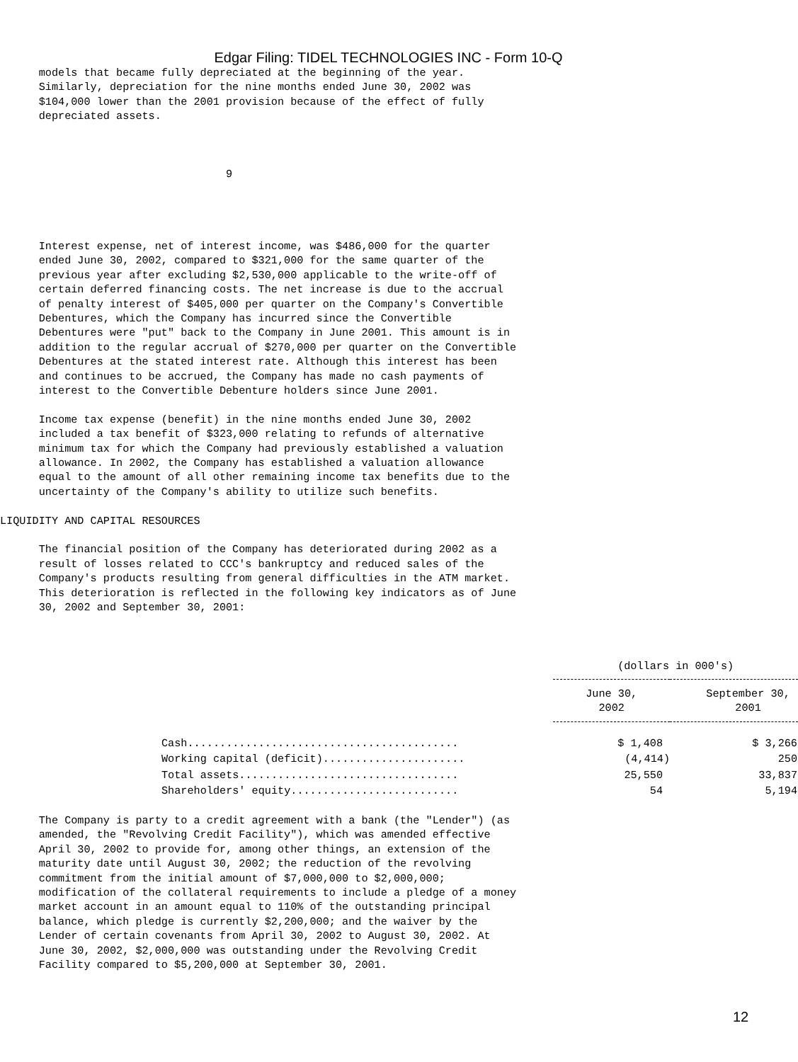Edgar Filing: TIDEL TECHNOLOGIES INC - Form 10-Q
      models that became fully depreciated at the beginning of the year.
      Similarly, depreciation for the nine months ended June 30, 2002 was
      $104,000 lower than the 2001 provision because of the effect of fully
      depreciated assets.



                                   9




      Interest expense, net of interest income, was $486,000 for the quarter
      ended June 30, 2002, compared to $321,000 for the same quarter of the
      previous year after excluding $2,530,000 applicable to the write-off of
      certain deferred financing costs. The net increase is due to the accrual
      of penalty interest of $405,000 per quarter on the Company's Convertible
      Debentures, which the Company has incurred since the Convertible
      Debentures were "put" back to the Company in June 2001. This amount is in
      addition to the regular accrual of $270,000 per quarter on the Convertible
      Debentures at the stated interest rate. Although this interest has been
      and continues to be accrued, the Company has made no cash payments of
      interest to the Convertible Debenture holders since June 2001.

      Income tax expense (benefit) in the nine months ended June 30, 2002
      included a tax benefit of $323,000 relating to refunds of alternative
      minimum tax for which the Company had previously established a valuation
      allowance. In 2002, the Company has established a valuation allowance
      equal to the amount of all other remaining income tax benefits due to the
      uncertainty of the Company's ability to utilize such benefits.

LIQUIDITY AND CAPITAL RESOURCES

      The financial position of the Company has deteriorated during 2002 as a
      result of losses related to CCC's bankruptcy and reduced sales of the
      Company's products resulting from general difficulties in the ATM market.
      This deterioration is reflected in the following key indicators as of June
      30, 2002 and September 30, 2001:
| | (dollars in 000's) | |
| | June 30, 2002 | September 30, 2001 |
| Cash.......................................... | $ 1,408 | $ 3,266 |
| Working capital (deficit)...................... | (4,414) | 250 |
| Total assets.................................. | 25,550 | 33,837 |
| Shareholders' equity.......................... | 54 | 5,194 |
      The Company is party to a credit agreement with a bank (the "Lender") (as
      amended, the "Revolving Credit Facility"), which was amended effective
      April 30, 2002 to provide for, among other things, an extension of the
      maturity date until August 30, 2002; the reduction of the revolving
      commitment from the initial amount of $7,000,000 to $2,000,000;
      modification of the collateral requirements to include a pledge of a money
      market account in an amount equal to 110% of the outstanding principal
      balance, which pledge is currently $2,200,000; and the waiver by the
      Lender of certain covenants from April 30, 2002 to August 30, 2002. At
      June 30, 2002, $2,000,000 was outstanding under the Revolving Credit
      Facility compared to $5,200,000 at September 30, 2001.
12